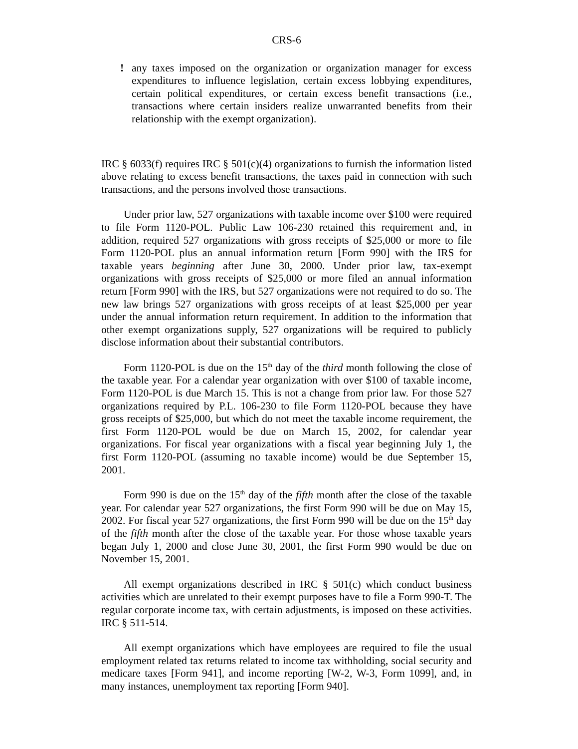CRS-6
! any taxes imposed on the organization or organization manager for excess expenditures to influence legislation, certain excess lobbying expenditures, certain political expenditures, or certain excess benefit transactions (i.e., transactions where certain insiders realize unwarranted benefits from their relationship with the exempt organization).
IRC § 6033(f) requires IRC § 501(c)(4) organizations to furnish the information listed above relating to excess benefit transactions, the taxes paid in connection with such transactions, and the persons involved those transactions.
Under prior law, 527 organizations with taxable income over $100 were required to file Form 1120-POL. Public Law 106-230 retained this requirement and, in addition, required 527 organizations with gross receipts of $25,000 or more to file Form 1120-POL plus an annual information return [Form 990] with the IRS for taxable years beginning after June 30, 2000. Under prior law, tax-exempt organizations with gross receipts of $25,000 or more filed an annual information return [Form 990] with the IRS, but 527 organizations were not required to do so. The new law brings 527 organizations with gross receipts of at least $25,000 per year under the annual information return requirement. In addition to the information that other exempt organizations supply, 527 organizations will be required to publicly disclose information about their substantial contributors.
Form 1120-POL is due on the 15<sup>th</sup> day of the third month following the close of the taxable year. For a calendar year organization with over $100 of taxable income, Form 1120-POL is due March 15. This is not a change from prior law. For those 527 organizations required by P.L. 106-230 to file Form 1120-POL because they have gross receipts of $25,000, but which do not meet the taxable income requirement, the first Form 1120-POL would be due on March 15, 2002, for calendar year organizations. For fiscal year organizations with a fiscal year beginning July 1, the first Form 1120-POL (assuming no taxable income) would be due September 15, 2001.
Form 990 is due on the 15<sup>th</sup> day of the fifth month after the close of the taxable year. For calendar year 527 organizations, the first Form 990 will be due on May 15, 2002. For fiscal year 527 organizations, the first Form 990 will be due on the 15<sup>th</sup> day of the fifth month after the close of the taxable year. For those whose taxable years began July 1, 2000 and close June 30, 2001, the first Form 990 would be due on November 15, 2001.
All exempt organizations described in IRC § 501(c) which conduct business activities which are unrelated to their exempt purposes have to file a Form 990-T. The regular corporate income tax, with certain adjustments, is imposed on these activities. IRC § 511-514.
All exempt organizations which have employees are required to file the usual employment related tax returns related to income tax withholding, social security and medicare taxes [Form 941], and income reporting [W-2, W-3, Form 1099], and, in many instances, unemployment tax reporting [Form 940].